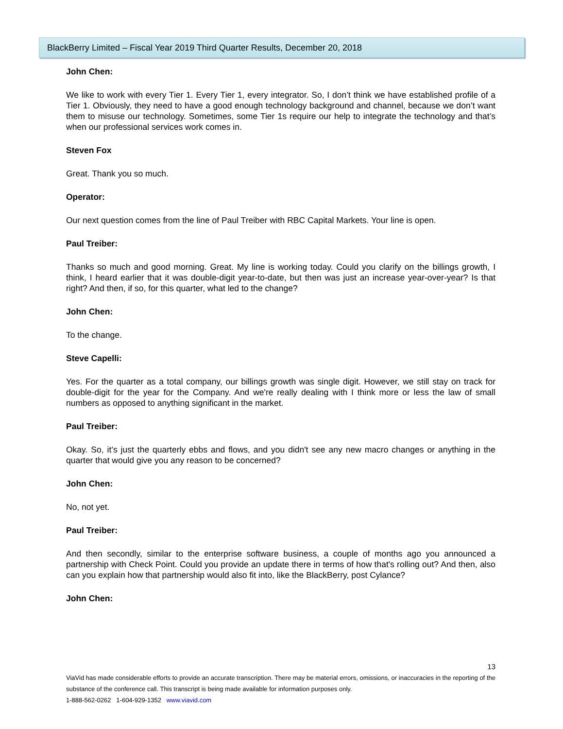BlackBerry Limited – Fiscal Year 2019 Third Quarter Results, December 20, 2018
John Chen:
We like to work with every Tier 1. Every Tier 1, every integrator. So, I don’t think we have established profile of a Tier 1. Obviously, they need to have a good enough technology background and channel, because we don’t want them to misuse our technology. Sometimes, some Tier 1s require our help to integrate the technology and that’s when our professional services work comes in.
Steven Fox
Great. Thank you so much.
Operator:
Our next question comes from the line of Paul Treiber with RBC Capital Markets. Your line is open.
Paul Treiber:
Thanks so much and good morning. Great. My line is working today. Could you clarify on the billings growth, I think, I heard earlier that it was double-digit year-to-date, but then was just an increase year-over-year? Is that right? And then, if so, for this quarter, what led to the change?
John Chen:
To the change.
Steve Capelli:
Yes. For the quarter as a total company, our billings growth was single digit. However, we still stay on track for double-digit for the year for the Company. And we're really dealing with I think more or less the law of small numbers as opposed to anything significant in the market.
Paul Treiber:
Okay. So, it’s just the quarterly ebbs and flows, and you didn't see any new macro changes or anything in the quarter that would give you any reason to be concerned?
John Chen:
No, not yet.
Paul Treiber:
And then secondly, similar to the enterprise software business, a couple of months ago you announced a partnership with Check Point. Could you provide an update there in terms of how that's rolling out? And then, also can you explain how that partnership would also fit into, like the BlackBerry, post Cylance?
John Chen:
13
ViaVid has made considerable efforts to provide an accurate transcription. There may be material errors, omissions, or inaccuracies in the reporting of the substance of the conference call. This transcript is being made available for information purposes only.
1-888-562-0262 1-604-929-1352 www.viavid.com